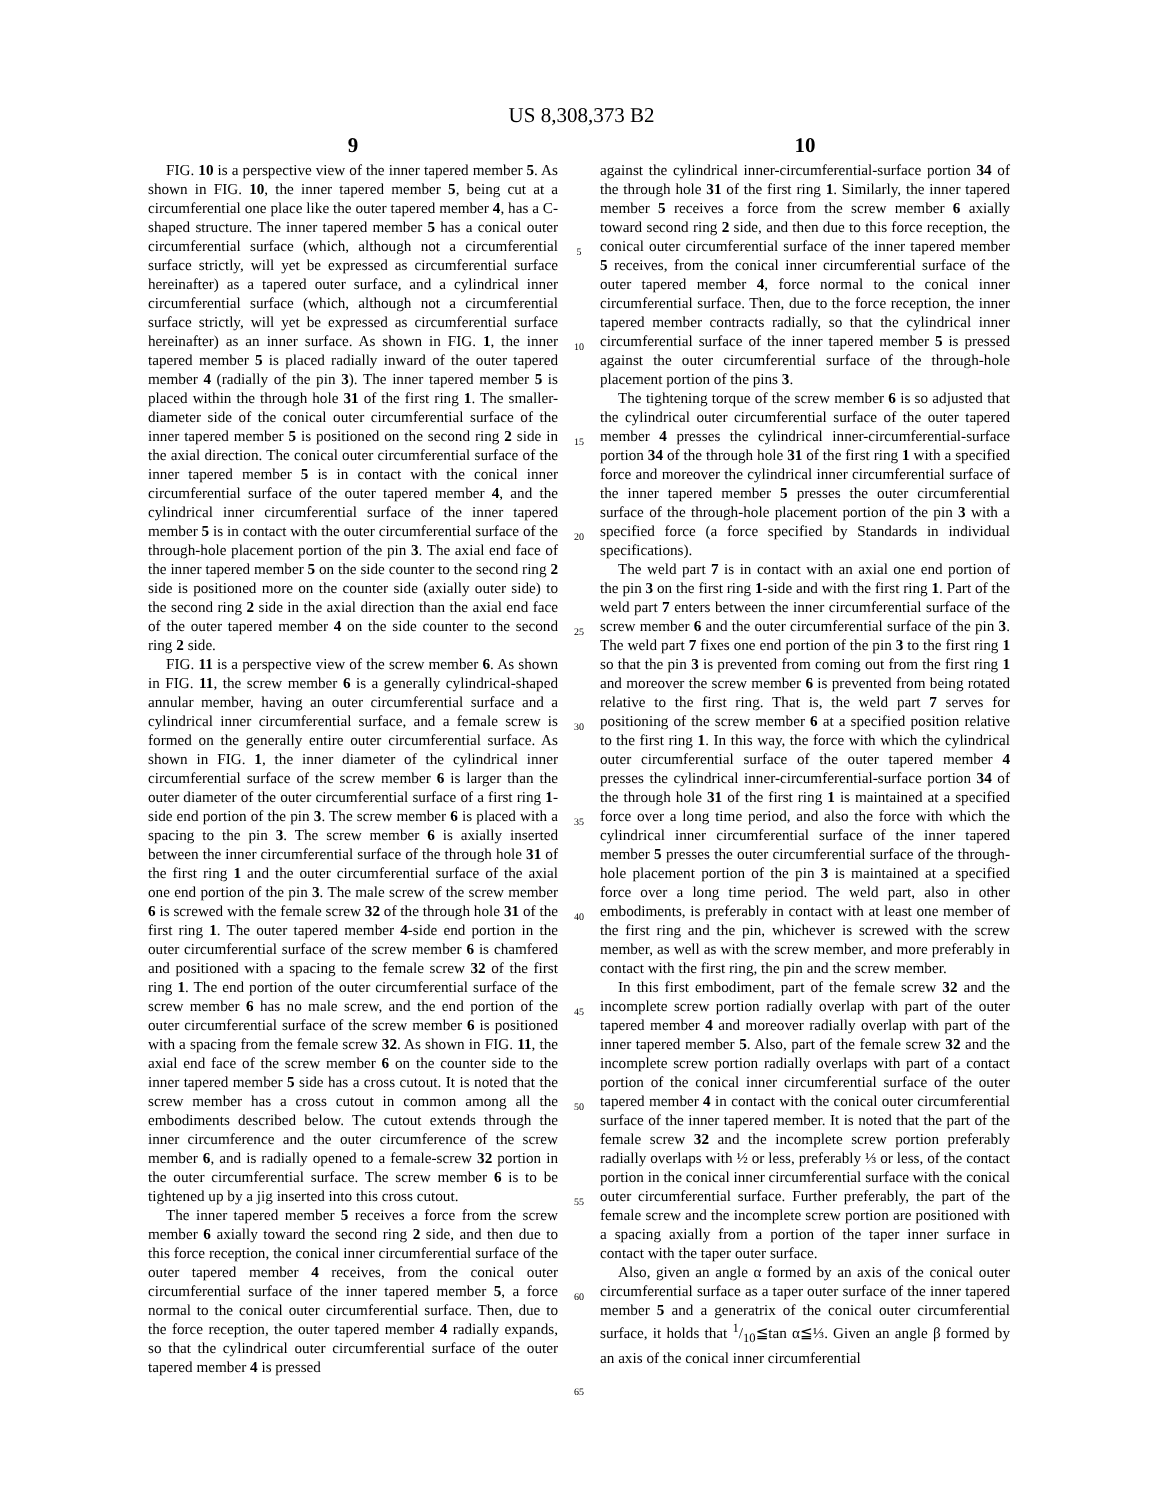US 8,308,373 B2
9
FIG. 10 is a perspective view of the inner tapered member 5. As shown in FIG. 10, the inner tapered member 5, being cut at a circumferential one place like the outer tapered member 4, has a C-shaped structure. The inner tapered member 5 has a conical outer circumferential surface (which, although not a circumferential surface strictly, will yet be expressed as circumferential surface hereinafter) as a tapered outer surface, and a cylindrical inner circumferential surface (which, although not a circumferential surface strictly, will yet be expressed as circumferential surface hereinafter) as an inner surface. As shown in FIG. 1, the inner tapered member 5 is placed radially inward of the outer tapered member 4 (radially of the pin 3). The inner tapered member 5 is placed within the through hole 31 of the first ring 1. The smaller-diameter side of the conical outer circumferential surface of the inner tapered member 5 is positioned on the second ring 2 side in the axial direction. The conical outer circumferential surface of the inner tapered member 5 is in contact with the conical inner circumferential surface of the outer tapered member 4, and the cylindrical inner circumferential surface of the inner tapered member 5 is in contact with the outer circumferential surface of the through-hole placement portion of the pin 3. The axial end face of the inner tapered member 5 on the side counter to the second ring 2 side is positioned more on the counter side (axially outer side) to the second ring 2 side in the axial direction than the axial end face of the outer tapered member 4 on the side counter to the second ring 2 side.
FIG. 11 is a perspective view of the screw member 6. As shown in FIG. 11, the screw member 6 is a generally cylindrical-shaped annular member, having an outer circumferential surface and a cylindrical inner circumferential surface, and a female screw is formed on the generally entire outer circumferential surface. As shown in FIG. 1, the inner diameter of the cylindrical inner circumferential surface of the screw member 6 is larger than the outer diameter of the outer circumferential surface of a first ring 1-side end portion of the pin 3. The screw member 6 is placed with a spacing to the pin 3. The screw member 6 is axially inserted between the inner circumferential surface of the through hole 31 of the first ring 1 and the outer circumferential surface of the axial one end portion of the pin 3. The male screw of the screw member 6 is screwed with the female screw 32 of the through hole 31 of the first ring 1. The outer tapered member 4-side end portion in the outer circumferential surface of the screw member 6 is chamfered and positioned with a spacing to the female screw 32 of the first ring 1. The end portion of the outer circumferential surface of the screw member 6 has no male screw, and the end portion of the outer circumferential surface of the screw member 6 is positioned with a spacing from the female screw 32. As shown in FIG. 11, the axial end face of the screw member 6 on the counter side to the inner tapered member 5 side has a cross cutout. It is noted that the screw member has a cross cutout in common among all the embodiments described below. The cutout extends through the inner circumference and the outer circumference of the screw member 6, and is radially opened to a female-screw 32 portion in the outer circumferential surface. The screw member 6 is to be tightened up by a jig inserted into this cross cutout.
The inner tapered member 5 receives a force from the screw member 6 axially toward the second ring 2 side, and then due to this force reception, the conical inner circumferential surface of the outer tapered member 4 receives, from the conical outer circumferential surface of the inner tapered member 5, a force normal to the conical outer circumferential surface. Then, due to the force reception, the outer tapered member 4 radially expands, so that the cylindrical outer circumferential surface of the outer tapered member 4 is pressed
5
10
15
20
25
30
35
40
45
50
55
60
65
10
against the cylindrical inner-circumferential-surface portion 34 of the through hole 31 of the first ring 1. Similarly, the inner tapered member 5 receives a force from the screw member 6 axially toward second ring 2 side, and then due to this force reception, the conical outer circumferential surface of the inner tapered member 5 receives, from the conical inner circumferential surface of the outer tapered member 4, force normal to the conical inner circumferential surface. Then, due to the force reception, the inner tapered member contracts radially, so that the cylindrical inner circumferential surface of the inner tapered member 5 is pressed against the outer circumferential surface of the through-hole placement portion of the pins 3.
The tightening torque of the screw member 6 is so adjusted that the cylindrical outer circumferential surface of the outer tapered member 4 presses the cylindrical inner-circumferential-surface portion 34 of the through hole 31 of the first ring 1 with a specified force and moreover the cylindrical inner circumferential surface of the inner tapered member 5 presses the outer circumferential surface of the through-hole placement portion of the pin 3 with a specified force (a force specified by Standards in individual specifications).
The weld part 7 is in contact with an axial one end portion of the pin 3 on the first ring 1-side and with the first ring 1. Part of the weld part 7 enters between the inner circumferential surface of the screw member 6 and the outer circumferential surface of the pin 3. The weld part 7 fixes one end portion of the pin 3 to the first ring 1 so that the pin 3 is prevented from coming out from the first ring 1 and moreover the screw member 6 is prevented from being rotated relative to the first ring. That is, the weld part 7 serves for positioning of the screw member 6 at a specified position relative to the first ring 1. In this way, the force with which the cylindrical outer circumferential surface of the outer tapered member 4 presses the cylindrical inner-circumferential-surface portion 34 of the through hole 31 of the first ring 1 is maintained at a specified force over a long time period, and also the force with which the cylindrical inner circumferential surface of the inner tapered member 5 presses the outer circumferential surface of the through-hole placement portion of the pin 3 is maintained at a specified force over a long time period. The weld part, also in other embodiments, is preferably in contact with at least one member of the first ring and the pin, whichever is screwed with the screw member, as well as with the screw member, and more preferably in contact with the first ring, the pin and the screw member.
In this first embodiment, part of the female screw 32 and the incomplete screw portion radially overlap with part of the outer tapered member 4 and moreover radially overlap with part of the inner tapered member 5. Also, part of the female screw 32 and the incomplete screw portion radially overlaps with part of a contact portion of the conical inner circumferential surface of the outer tapered member 4 in contact with the conical outer circumferential surface of the inner tapered member. It is noted that the part of the female screw 32 and the incomplete screw portion preferably radially overlaps with ½ or less, preferably ⅓ or less, of the contact portion in the conical inner circumferential surface with the conical outer circumferential surface. Further preferably, the part of the female screw and the incomplete screw portion are positioned with a spacing axially from a portion of the taper inner surface in contact with the taper outer surface.
Also, given an angle α formed by an axis of the conical outer circumferential surface as a taper outer surface of the inner tapered member 5 and a generatrix of the conical outer circumferential surface, it holds that 1/10≦tan α≦⅓. Given an angle β formed by an axis of the conical inner circumferential